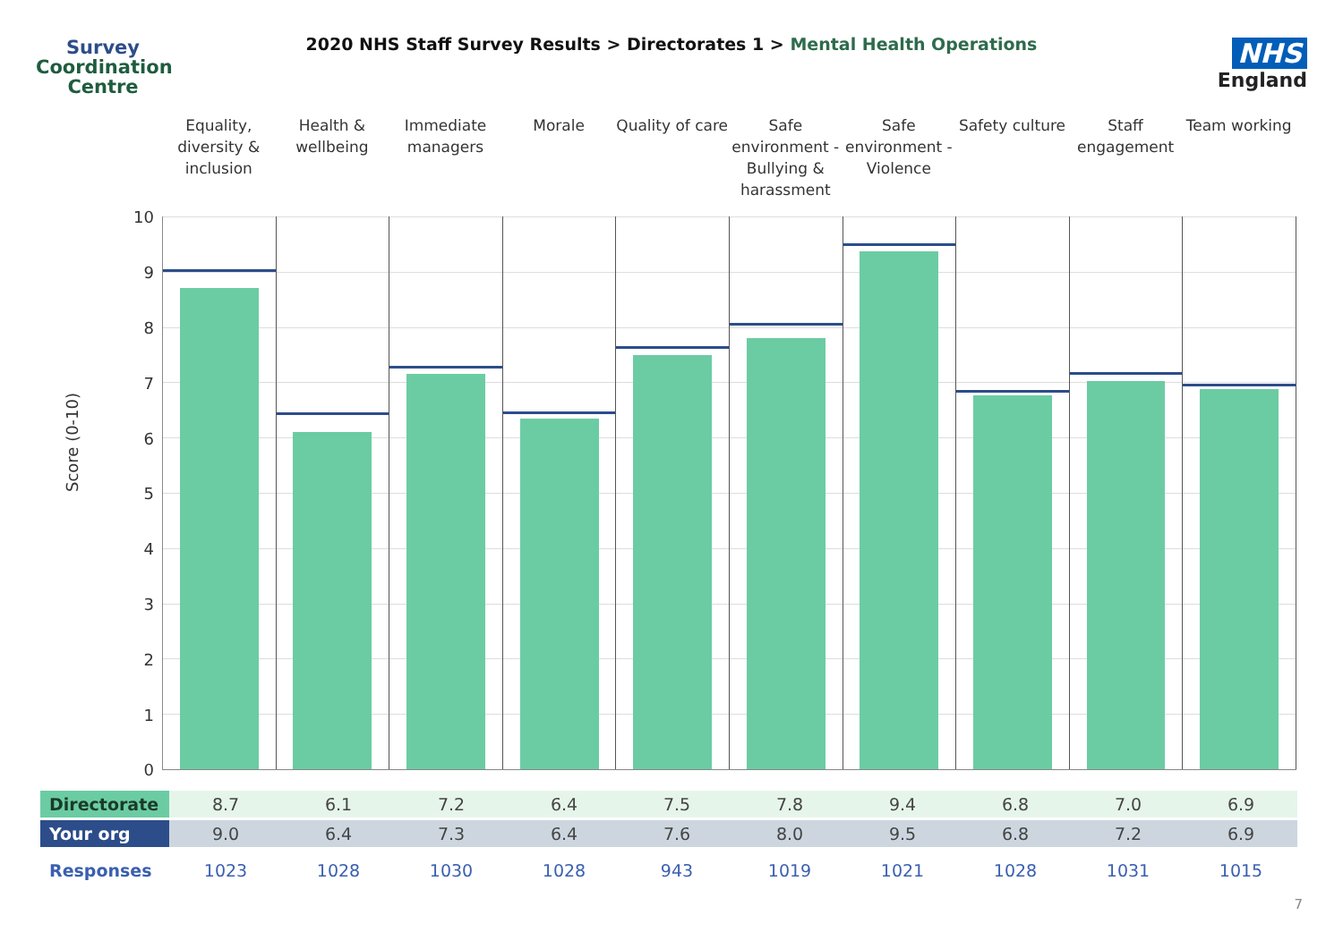Survey
Coordination
Centre
2020 NHS Staff Survey Results > Directorates 1 > Mental Health Operations
NHS
England
Equality, diversity & inclusion
Health & wellbeing Immediate managers Morale Quality of care Safe environment - Bullying & harassment
Safe environment - Violence Safety culture Staff engagement Team working
10
9
8
7
6
5
4
3
2
1
0
Score (0-10)
| Directorate | 8.7 | 6.1 | 7.2 | 6.4 | 7.5 | 7.8 | 9.4 | 6.8 | 7.0 | 6.9 |
| Your org | 9.0 | 6.4 | 7.3 | 6.4 | 7.6 | 8.0 | 9.5 | 6.8 | 7.2 | 6.9 |
| Responses | 1023 | 1028 | 1030 | 1028 | 943 | 1019 | 1021 | 1028 | 1031 | 1015 |
7